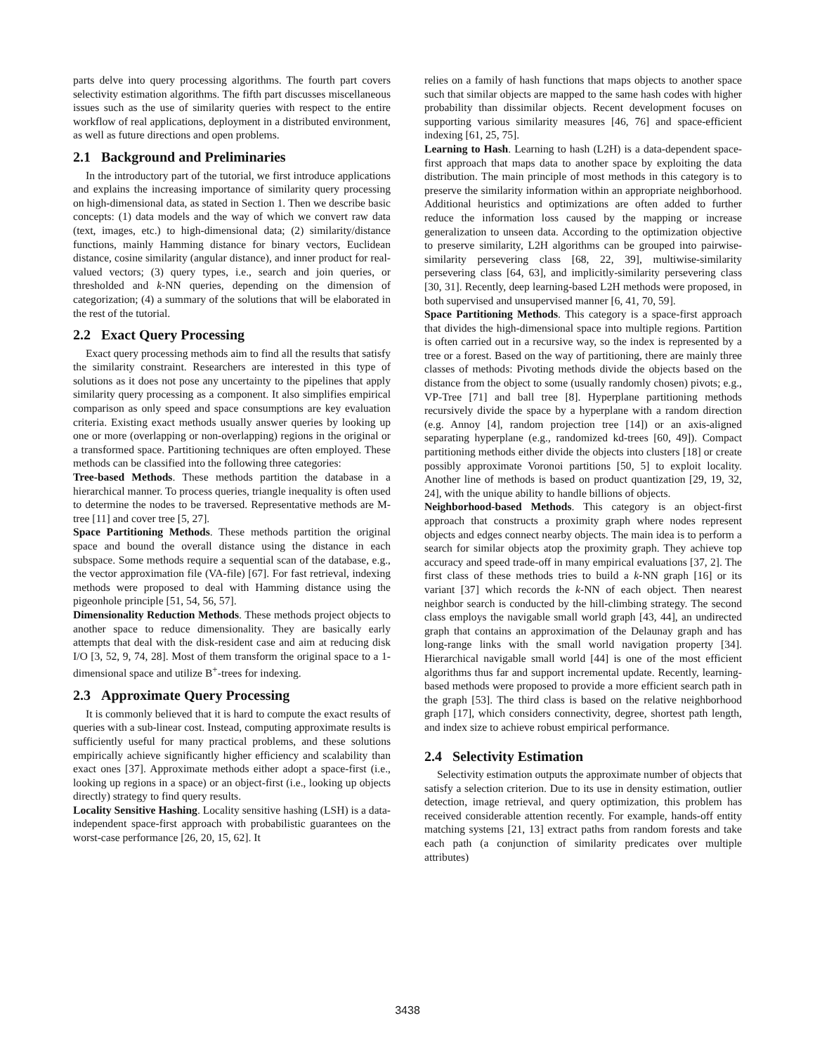parts delve into query processing algorithms. The fourth part covers selectivity estimation algorithms. The fifth part discusses miscellaneous issues such as the use of similarity queries with respect to the entire workflow of real applications, deployment in a distributed environment, as well as future directions and open problems.
2.1 Background and Preliminaries
In the introductory part of the tutorial, we first introduce applications and explains the increasing importance of similarity query processing on high-dimensional data, as stated in Section 1. Then we describe basic concepts: (1) data models and the way of which we convert raw data (text, images, etc.) to high-dimensional data; (2) similarity/distance functions, mainly Hamming distance for binary vectors, Euclidean distance, cosine similarity (angular distance), and inner product for real-valued vectors; (3) query types, i.e., search and join queries, or thresholded and k-NN queries, depending on the dimension of categorization; (4) a summary of the solutions that will be elaborated in the rest of the tutorial.
2.2 Exact Query Processing
Exact query processing methods aim to find all the results that satisfy the similarity constraint. Researchers are interested in this type of solutions as it does not pose any uncertainty to the pipelines that apply similarity query processing as a component. It also simplifies empirical comparison as only speed and space consumptions are key evaluation criteria. Existing exact methods usually answer queries by looking up one or more (overlapping or non-overlapping) regions in the original or a transformed space. Partitioning techniques are often employed. These methods can be classified into the following three categories:
Tree-based Methods. These methods partition the database in a hierarchical manner. To process queries, triangle inequality is often used to determine the nodes to be traversed. Representative methods are M-tree [11] and cover tree [5, 27].
Space Partitioning Methods. These methods partition the original space and bound the overall distance using the distance in each subspace. Some methods require a sequential scan of the database, e.g., the vector approximation file (VA-file) [67]. For fast retrieval, indexing methods were proposed to deal with Hamming distance using the pigeonhole principle [51, 54, 56, 57].
Dimensionality Reduction Methods. These methods project objects to another space to reduce dimensionality. They are basically early attempts that deal with the disk-resident case and aim at reducing disk I/O [3, 52, 9, 74, 28]. Most of them transform the original space to a 1-dimensional space and utilize B<sup>+</sup>-trees for indexing.
2.3 Approximate Query Processing
It is commonly believed that it is hard to compute the exact results of queries with a sub-linear cost. Instead, computing approximate results is sufficiently useful for many practical problems, and these solutions empirically achieve significantly higher efficiency and scalability than exact ones [37]. Approximate methods either adopt a space-first (i.e., looking up regions in a space) or an object-first (i.e., looking up objects directly) strategy to find query results.
Locality Sensitive Hashing. Locality sensitive hashing (LSH) is a data-independent space-first approach with probabilistic guarantees on the worst-case performance [26, 20, 15, 62]. It
relies on a family of hash functions that maps objects to another space such that similar objects are mapped to the same hash codes with higher probability than dissimilar objects. Recent development focuses on supporting various similarity measures [46, 76] and space-efficient indexing [61, 25, 75].
Learning to Hash. Learning to hash (L2H) is a data-dependent space-first approach that maps data to another space by exploiting the data distribution. The main principle of most methods in this category is to preserve the similarity information within an appropriate neighborhood. Additional heuristics and optimizations are often added to further reduce the information loss caused by the mapping or increase generalization to unseen data. According to the optimization objective to preserve similarity, L2H algorithms can be grouped into pairwise-similarity persevering class [68, 22, 39], multiwise-similarity persevering class [64, 63], and implicitly-similarity persevering class [30, 31]. Recently, deep learning-based L2H methods were proposed, in both supervised and unsupervised manner [6, 41, 70, 59].
Space Partitioning Methods. This category is a space-first approach that divides the high-dimensional space into multiple regions. Partition is often carried out in a recursive way, so the index is represented by a tree or a forest. Based on the way of partitioning, there are mainly three classes of methods: Pivoting methods divide the objects based on the distance from the object to some (usually randomly chosen) pivots; e.g., VP-Tree [71] and ball tree [8]. Hyperplane partitioning methods recursively divide the space by a hyperplane with a random direction (e.g. Annoy [4], random projection tree [14]) or an axis-aligned separating hyperplane (e.g., randomized kd-trees [60, 49]). Compact partitioning methods either divide the objects into clusters [18] or create possibly approximate Voronoi partitions [50, 5] to exploit locality. Another line of methods is based on product quantization [29, 19, 32, 24], with the unique ability to handle billions of objects.
Neighborhood-based Methods. This category is an object-first approach that constructs a proximity graph where nodes represent objects and edges connect nearby objects. The main idea is to perform a search for similar objects atop the proximity graph. They achieve top accuracy and speed trade-off in many empirical evaluations [37, 2]. The first class of these methods tries to build a k-NN graph [16] or its variant [37] which records the k-NN of each object. Then nearest neighbor search is conducted by the hill-climbing strategy. The second class employs the navigable small world graph [43, 44], an undirected graph that contains an approximation of the Delaunay graph and has long-range links with the small world navigation property [34]. Hierarchical navigable small world [44] is one of the most efficient algorithms thus far and support incremental update. Recently, learning-based methods were proposed to provide a more efficient search path in the graph [53]. The third class is based on the relative neighborhood graph [17], which considers connectivity, degree, shortest path length, and index size to achieve robust empirical performance.
2.4 Selectivity Estimation
Selectivity estimation outputs the approximate number of objects that satisfy a selection criterion. Due to its use in density estimation, outlier detection, image retrieval, and query optimization, this problem has received considerable attention recently. For example, hands-off entity matching systems [21, 13] extract paths from random forests and take each path (a conjunction of similarity predicates over multiple attributes)
3438